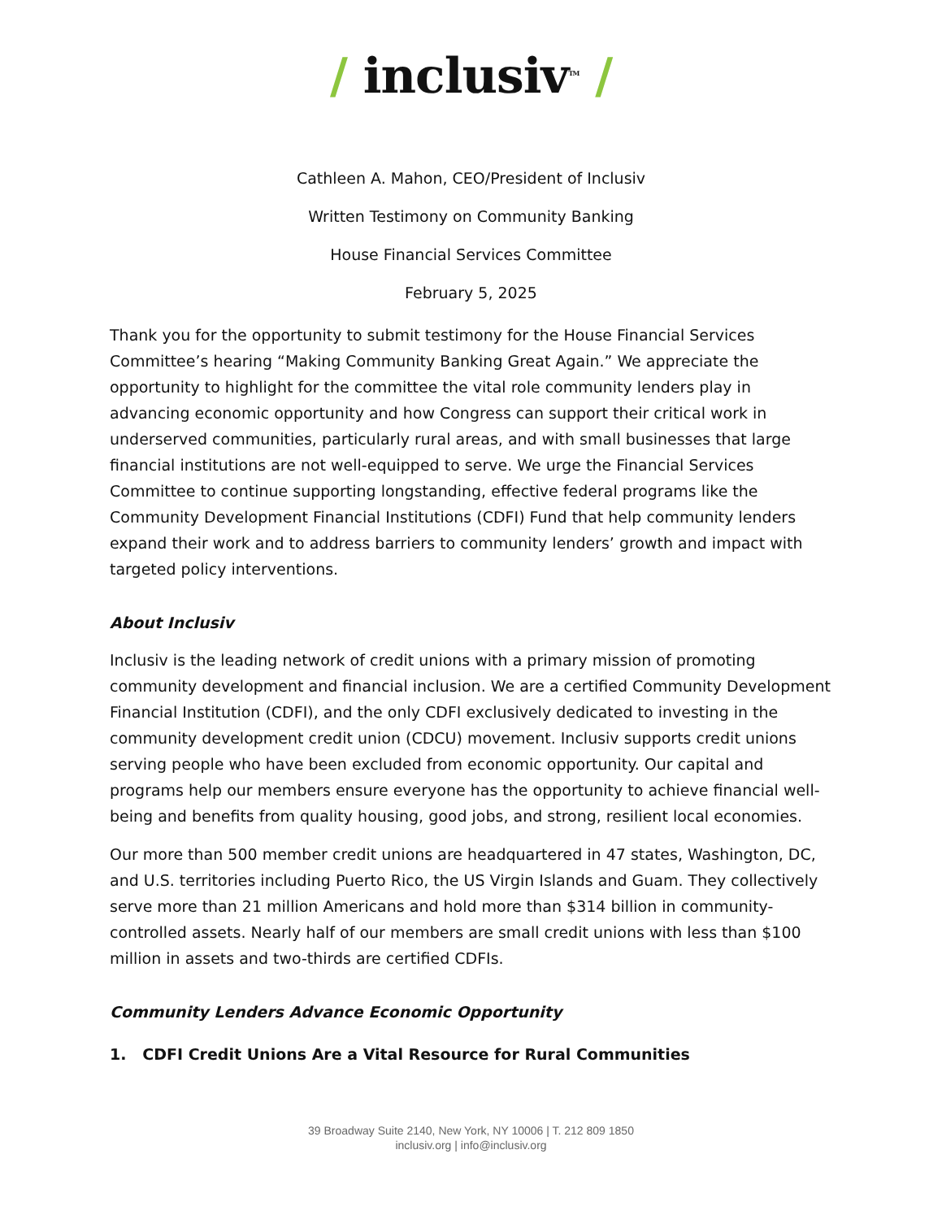/ inclusiv<sup>TM</sup> /
Cathleen A. Mahon, CEO/President of Inclusiv
Written Testimony on Community Banking
House Financial Services Committee
February 5, 2025
Thank you for the opportunity to submit testimony for the House Financial Services Committee’s hearing “Making Community Banking Great Again.” We appreciate the opportunity to highlight for the committee the vital role community lenders play in advancing economic opportunity and how Congress can support their critical work in underserved communities, particularly rural areas, and with small businesses that large financial institutions are not well-equipped to serve. We urge the Financial Services Committee to continue supporting longstanding, effective federal programs like the Community Development Financial Institutions (CDFI) Fund that help community lenders expand their work and to address barriers to community lenders’ growth and impact with targeted policy interventions.
About Inclusiv
Inclusiv is the leading network of credit unions with a primary mission of promoting community development and financial inclusion. We are a certified Community Development Financial Institution (CDFI), and the only CDFI exclusively dedicated to investing in the community development credit union (CDCU) movement. Inclusiv supports credit unions serving people who have been excluded from economic opportunity. Our capital and programs help our members ensure everyone has the opportunity to achieve financial well-being and benefits from quality housing, good jobs, and strong, resilient local economies.
Our more than 500 member credit unions are headquartered in 47 states, Washington, DC, and U.S. territories including Puerto Rico, the US Virgin Islands and Guam. They collectively serve more than 21 million Americans and hold more than $314 billion in community-controlled assets. Nearly half of our members are small credit unions with less than $100 million in assets and two-thirds are certified CDFIs.
Community Lenders Advance Economic Opportunity
1. CDFI Credit Unions Are a Vital Resource for Rural Communities
39 Broadway Suite 2140, New York, NY 10006 | T. 212 809 1850
inclusiv.org | info@inclusiv.org